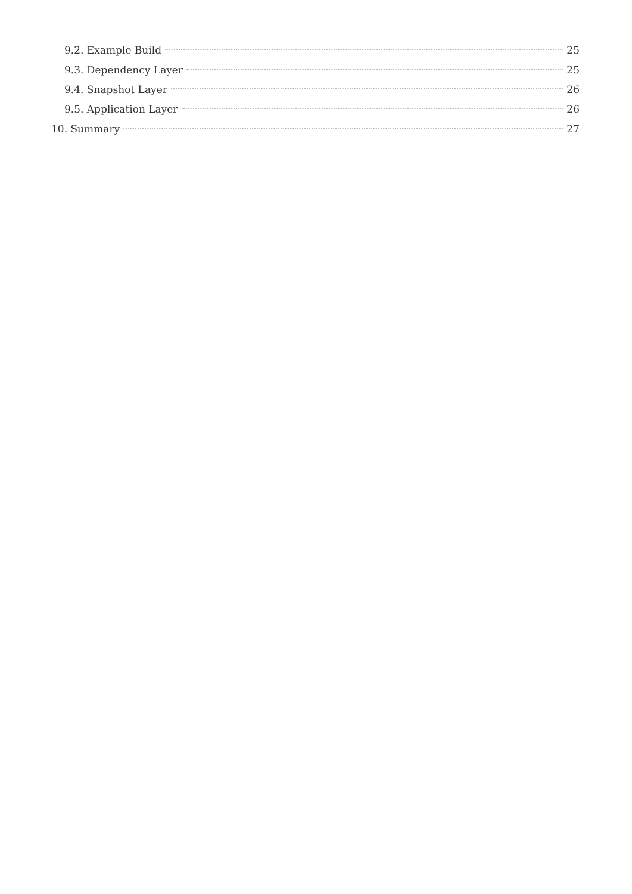9.2. Example Build 25
9.3. Dependency Layer 25
9.4. Snapshot Layer 26
9.5. Application Layer 26
10. Summary 27